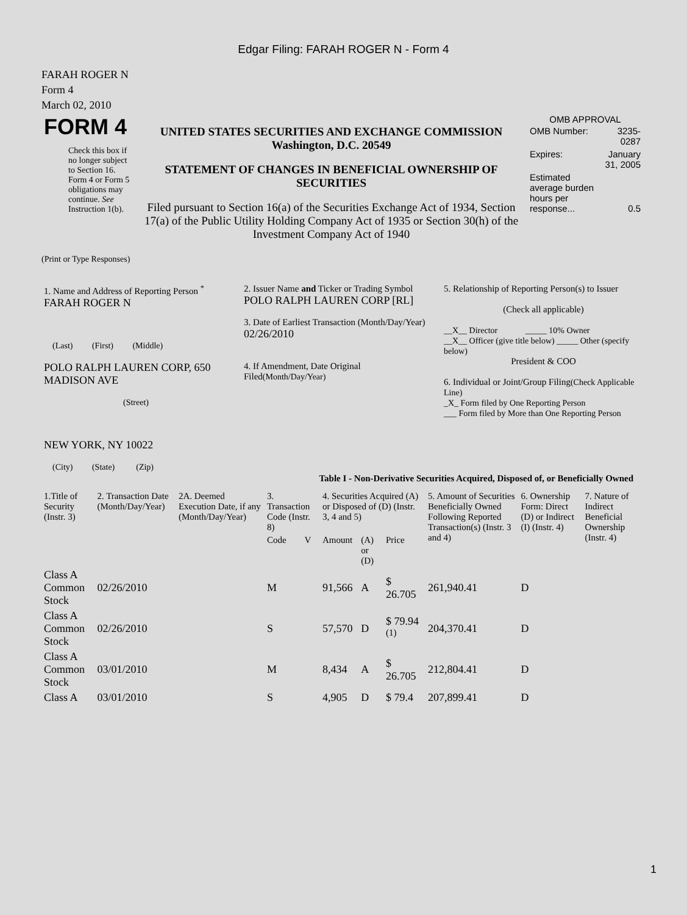Edgar Filing: FARAH ROGER N - Form 4
FARAH ROGER N
Form 4
March 02, 2010
| FORM 4 Check this box if no longer subject to Section 16. Form 4 or Form 5 obligations may continue. See Instruction 1(b). | UNITED STATES SECURITIES AND EXCHANGE COMMISSION Washington, D.C. 20549 STATEMENT OF CHANGES IN BENEFICIAL OWNERSHIP OF SECURITIES Filed pursuant to Section 16(a) of the Securities Exchange Act of 1934, Section 17(a) of the Public Utility Holding Company Act of 1935 or Section 30(h) of the Investment Company Act of 1940 | OMB APPROVAL / OMB Number: / 3235-0287 / / Expires: / January 31, 2005 / / Estimated average burden hours per response... / 0.5 / |
(Print or Type Responses)
| 1. Name and Address of Reporting Person <sup>*</sup> FARAH ROGER N (Last) (First) (Middle) POLO RALPH LAUREN CORP, 650 MADISON AVE (Street) NEW YORK, NY 10022 (City) (State) (Zip) | 2. Issuer Name and Ticker or Trading Symbol POLO RALPH LAUREN CORP [RL] 3. Date of Earliest Transaction (Month/Day/Year) 02/26/2010 4. If Amendment, Date Original Filed (Month/Day/Year) | 5. Relationship of Reporting Person(s) to Issuer (Check all applicable) __X__ Director _____ 10% Owner __X__ Officer (give title below) _____ Other (specify below) President & COO 6. Individual or Joint/Group Filing (Check Applicable Line) _X_ Form filed by One Reporting Person ___ Form filed by More than One Reporting Person |
Table I - Non-Derivative Securities Acquired, Disposed of, or Beneficially Owned
| 1.Title of Security (Instr. 3) | 2. Transaction Date (Month/Day/Year) | 2A. Deemed Execution Date, if any (Month/Day/Year) | 3. Transaction Code (Instr. 8) | | 4. Securities Acquired (A) or Disposed of (D) (Instr. 3, 4 and 5) | | | 5. Amount of Securities Beneficially Owned Following Reported Transaction(s) (Instr. 3 and 4) | 6. Ownership Form: Direct (D) or Indirect (I) (Instr. 4) | 7. Nature of Indirect Beneficial Ownership (Instr. 4) |
| --- | --- | --- | --- | --- | --- | --- | --- | --- | --- | --- |
| | | | Code | V | Amount | (A) or (D) | Price | | | |
| Class A Common Stock | 02/26/2010 | | M | | 91,566 | A | $ 26.705 | 261,940.41 | D | |
| Class A Common Stock | 02/26/2010 | | S | | 57,570 | D | $ 79.94 <sup>(1)</sup> | 204,370.41 | D | |
| Class A Common Stock | 03/01/2010 | | M | | 8,434 | A | $ 26.705 | 212,804.41 | D | |
| Class A | 03/01/2010 | | S | | 4,905 | D | $ 79.4 | 207,899.41 | D | |
1